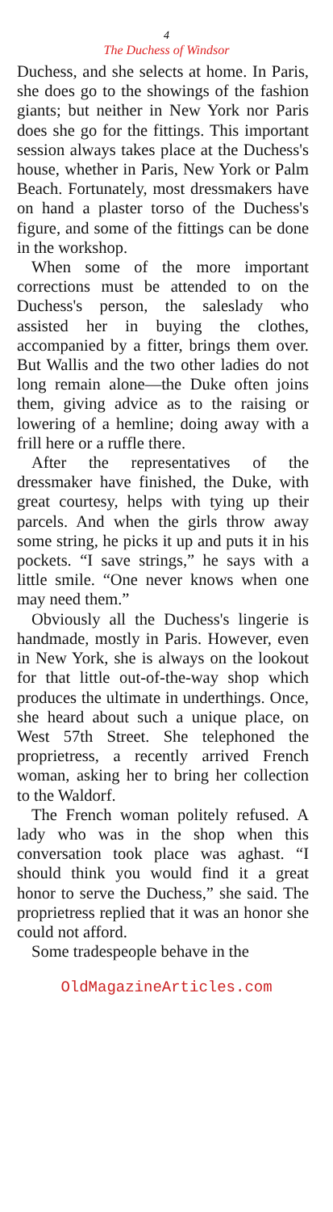4
The Duchess of Windsor
Duchess, and she selects at home. In Paris, she does go to the showings of the fashion giants; but neither in New York nor Paris does she go for the fittings. This important session always takes place at the Duchess's house, whether in Paris, New York or Palm Beach. Fortunately, most dressmakers have on hand a plaster torso of the Duchess's figure, and some of the fittings can be done in the workshop.
When some of the more important corrections must be attended to on the Duchess's person, the saleslady who assisted her in buying the clothes, accompanied by a fitter, brings them over. But Wallis and the two other ladies do not long remain alone—the Duke often joins them, giving advice as to the raising or lowering of a hemline; doing away with a frill here or a ruffle there.
After the representatives of the dressmaker have finished, the Duke, with great courtesy, helps with tying up their parcels. And when the girls throw away some string, he picks it up and puts it in his pockets. “I save strings,” he says with a little smile. “One never knows when one may need them.”
Obviously all the Duchess's lingerie is handmade, mostly in Paris. However, even in New York, she is always on the lookout for that little out-of-the-way shop which produces the ultimate in underthings. Once, she heard about such a unique place, on West 57th Street. She telephoned the proprietress, a recently arrived French woman, asking her to bring her collection to the Waldorf.
The French woman politely refused. A lady who was in the shop when this conversation took place was aghast. “I should think you would find it a great honor to serve the Duchess,” she said. The proprietress replied that it was an honor she could not afford.
Some tradespeople behave in the
OldMagazineArticles.com